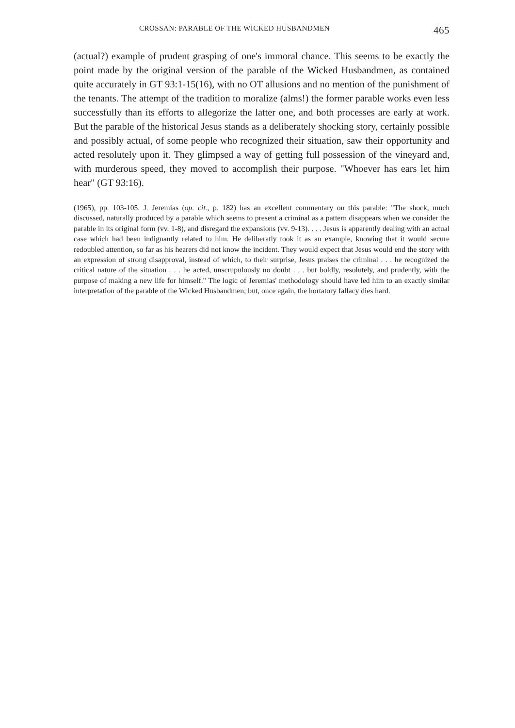CROSSAN: PARABLE OF THE WICKED HUSBANDMEN 465
(actual?) example of prudent grasping of one's immoral chance. This seems to be exactly the point made by the original version of the parable of the Wicked Husbandmen, as contained quite accurately in GT 93:1-15(16), with no OT allusions and no mention of the punishment of the tenants. The attempt of the tradition to moralize (alms!) the former parable works even less successfully than its efforts to allegorize the latter one, and both processes are early at work. But the parable of the historical Jesus stands as a deliberately shocking story, certainly possible and possibly actual, of some people who recognized their situation, saw their opportunity and acted resolutely upon it. They glimpsed a way of getting full possession of the vineyard and, with murderous speed, they moved to accomplish their purpose. "Whoever has ears let him hear" (GT 93:16).
(1965), pp. 103-105. J. Jeremias (op. cit., p. 182) has an excellent commentary on this parable: "The shock, much discussed, naturally produced by a parable which seems to present a criminal as a pattern disappears when we consider the parable in its original form (vv. 1-8), and disregard the expansions (vv. 9-13). . . . Jesus is apparently dealing with an actual case which had been indignantly related to him. He deliberatly took it as an example, knowing that it would secure redoubled attention, so far as his hearers did not know the incident. They would expect that Jesus would end the story with an expression of strong disapproval, instead of which, to their surprise, Jesus praises the criminal . . . he recognized the critical nature of the situation . . . he acted, unscrupulously no doubt . . . but boldly, resolutely, and prudently, with the purpose of making a new life for himself." The logic of Jeremias' methodology should have led him to an exactly similar interpretation of the parable of the Wicked Husbandmen; but, once again, the hortatory fallacy dies hard.